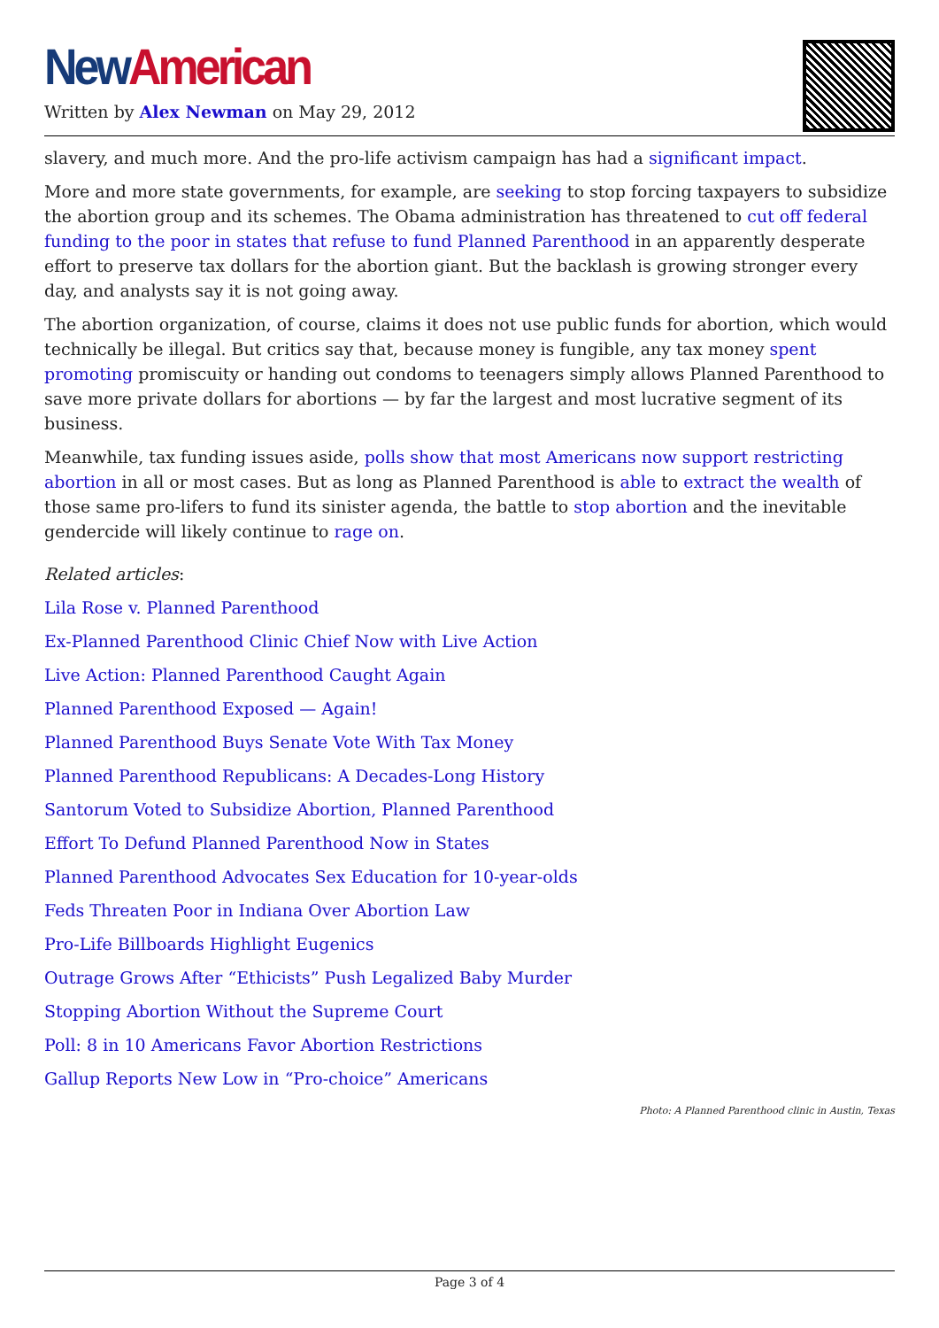New American
Written by Alex Newman on May 29, 2012
slavery, and much more. And the pro-life activism campaign has had a significant impact.
More and more state governments, for example, are seeking to stop forcing taxpayers to subsidize the abortion group and its schemes. The Obama administration has threatened to cut off federal funding to the poor in states that refuse to fund Planned Parenthood in an apparently desperate effort to preserve tax dollars for the abortion giant. But the backlash is growing stronger every day, and analysts say it is not going away.
The abortion organization, of course, claims it does not use public funds for abortion, which would technically be illegal. But critics say that, because money is fungible, any tax money spent promoting promiscuity or handing out condoms to teenagers simply allows Planned Parenthood to save more private dollars for abortions — by far the largest and most lucrative segment of its business.
Meanwhile, tax funding issues aside, polls show that most Americans now support restricting abortion in all or most cases. But as long as Planned Parenthood is able to extract the wealth of those same pro-lifers to fund its sinister agenda, the battle to stop abortion and the inevitable gendercide will likely continue to rage on.
Related articles:
Lila Rose v. Planned Parenthood
Ex-Planned Parenthood Clinic Chief Now with Live Action
Live Action: Planned Parenthood Caught Again
Planned Parenthood Exposed — Again!
Planned Parenthood Buys Senate Vote With Tax Money
Planned Parenthood Republicans: A Decades-Long History
Santorum Voted to Subsidize Abortion, Planned Parenthood
Effort To Defund Planned Parenthood Now in States
Planned Parenthood Advocates Sex Education for 10-year-olds
Feds Threaten Poor in Indiana Over Abortion Law
Pro-Life Billboards Highlight Eugenics
Outrage Grows After “Ethicists” Push Legalized Baby Murder
Stopping Abortion Without the Supreme Court
Poll: 8 in 10 Americans Favor Abortion Restrictions
Gallup Reports New Low in “Pro-choice” Americans
Photo: A Planned Parenthood clinic in Austin, Texas
Page 3 of 4